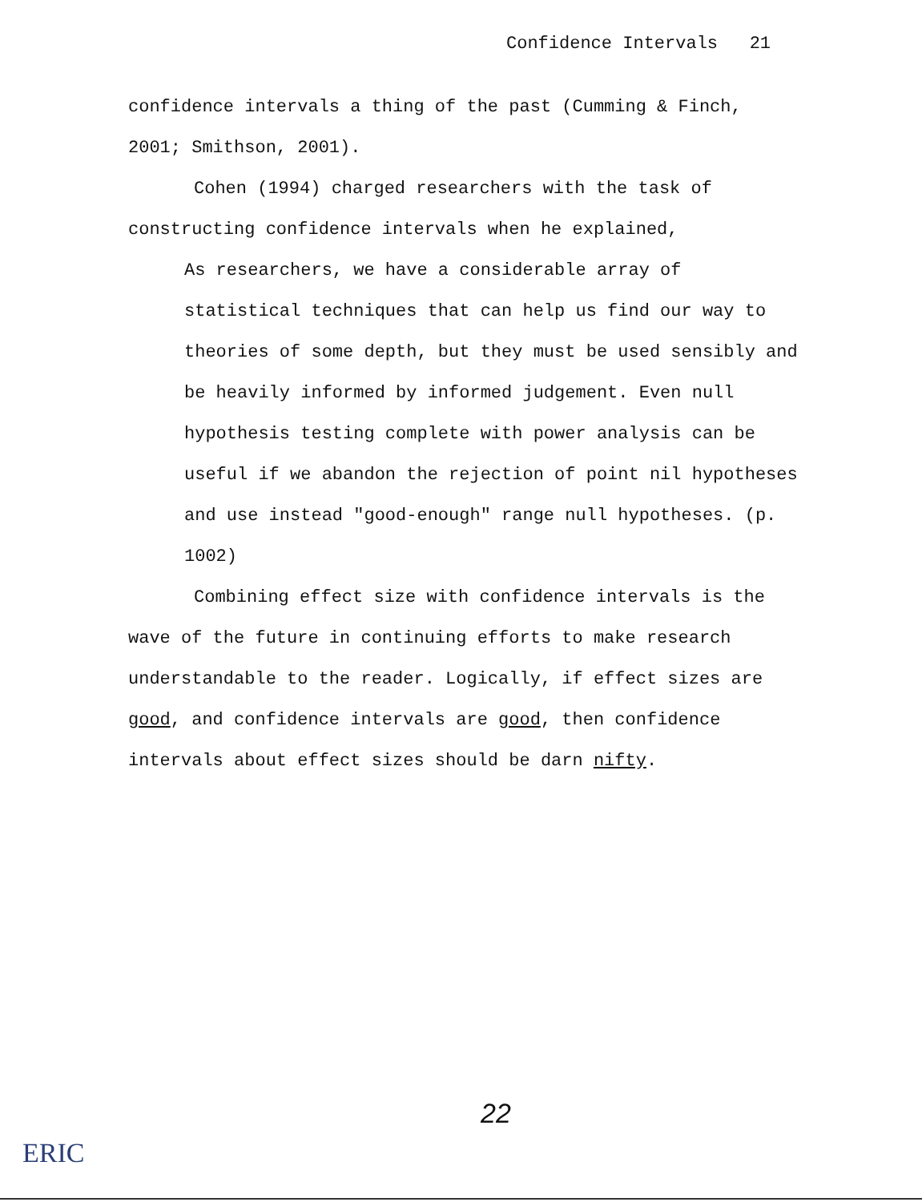Confidence Intervals 21
confidence intervals a thing of the past (Cumming & Finch, 2001; Smithson, 2001).
Cohen (1994) charged researchers with the task of constructing confidence intervals when he explained,
As researchers, we have a considerable array of statistical techniques that can help us find our way to theories of some depth, but they must be used sensibly and be heavily informed by informed judgement. Even null hypothesis testing complete with power analysis can be useful if we abandon the rejection of point nil hypotheses and use instead "good-enough" range null hypotheses. (p. 1002)
Combining effect size with confidence intervals is the wave of the future in continuing efforts to make research understandable to the reader. Logically, if effect sizes are good, and confidence intervals are good, then confidence intervals about effect sizes should be darn nifty.
22
ERIC